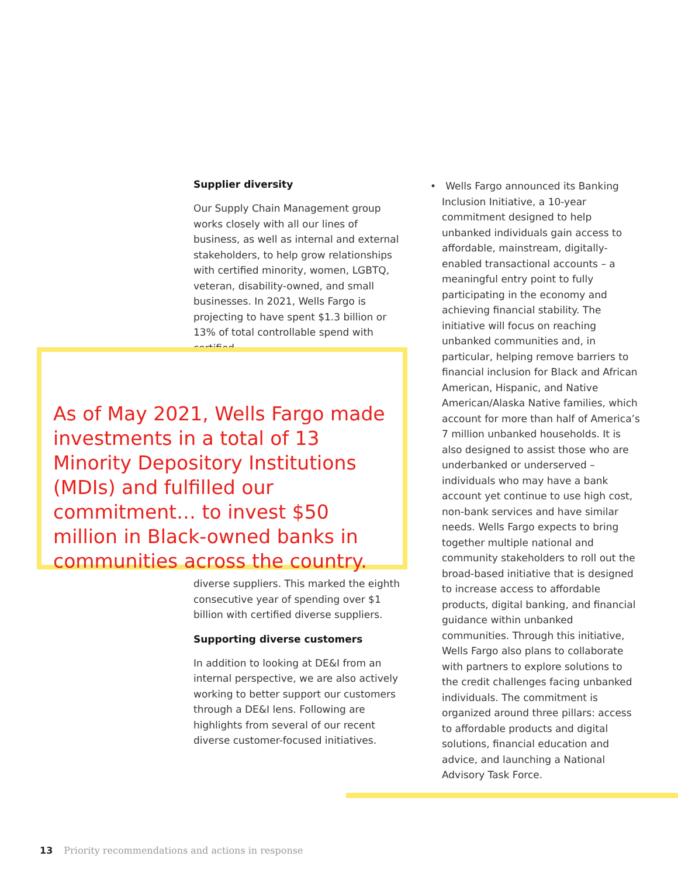Supplier diversity
Our Supply Chain Management group works closely with all our lines of business, as well as internal and external stakeholders, to help grow relationships with certified minority, women, LGBTQ, veteran, disability-owned, and small businesses. In 2021, Wells Fargo is projecting to have spent $1.3 billion or 13% of total controllable spend with certified
As of May 2021, Wells Fargo made investments in a total of 13 Minority Depository Institutions (MDIs) and fulfilled our commitment… to invest $50 million in Black-owned banks in communities across the country.
diverse suppliers. This marked the eighth consecutive year of spending over $1 billion with certified diverse suppliers.
Supporting diverse customers
In addition to looking at DE&I from an internal perspective, we are also actively working to better support our customers through a DE&I lens. Following are highlights from several of our recent diverse customer-focused initiatives.
• Wells Fargo announced its Banking Inclusion Initiative, a 10-year commitment designed to help unbanked individuals gain access to affordable, mainstream, digitally-enabled transactional accounts – a meaningful entry point to fully participating in the economy and achieving financial stability. The initiative will focus on reaching unbanked communities and, in particular, helping remove barriers to financial inclusion for Black and African American, Hispanic, and Native American/Alaska Native families, which account for more than half of America’s 7 million unbanked households. It is also designed to assist those who are underbanked or underserved – individuals who may have a bank account yet continue to use high cost, non-bank services and have similar needs. Wells Fargo expects to bring together multiple national and community stakeholders to roll out the broad-based initiative that is designed to increase access to affordable products, digital banking, and financial guidance within unbanked communities. Through this initiative, Wells Fargo also plans to collaborate with partners to explore solutions to the credit challenges facing unbanked individuals. The commitment is organized around three pillars: access to affordable products and digital solutions, financial education and advice, and launching a National Advisory Task Force.
13 Priority recommendations and actions in response